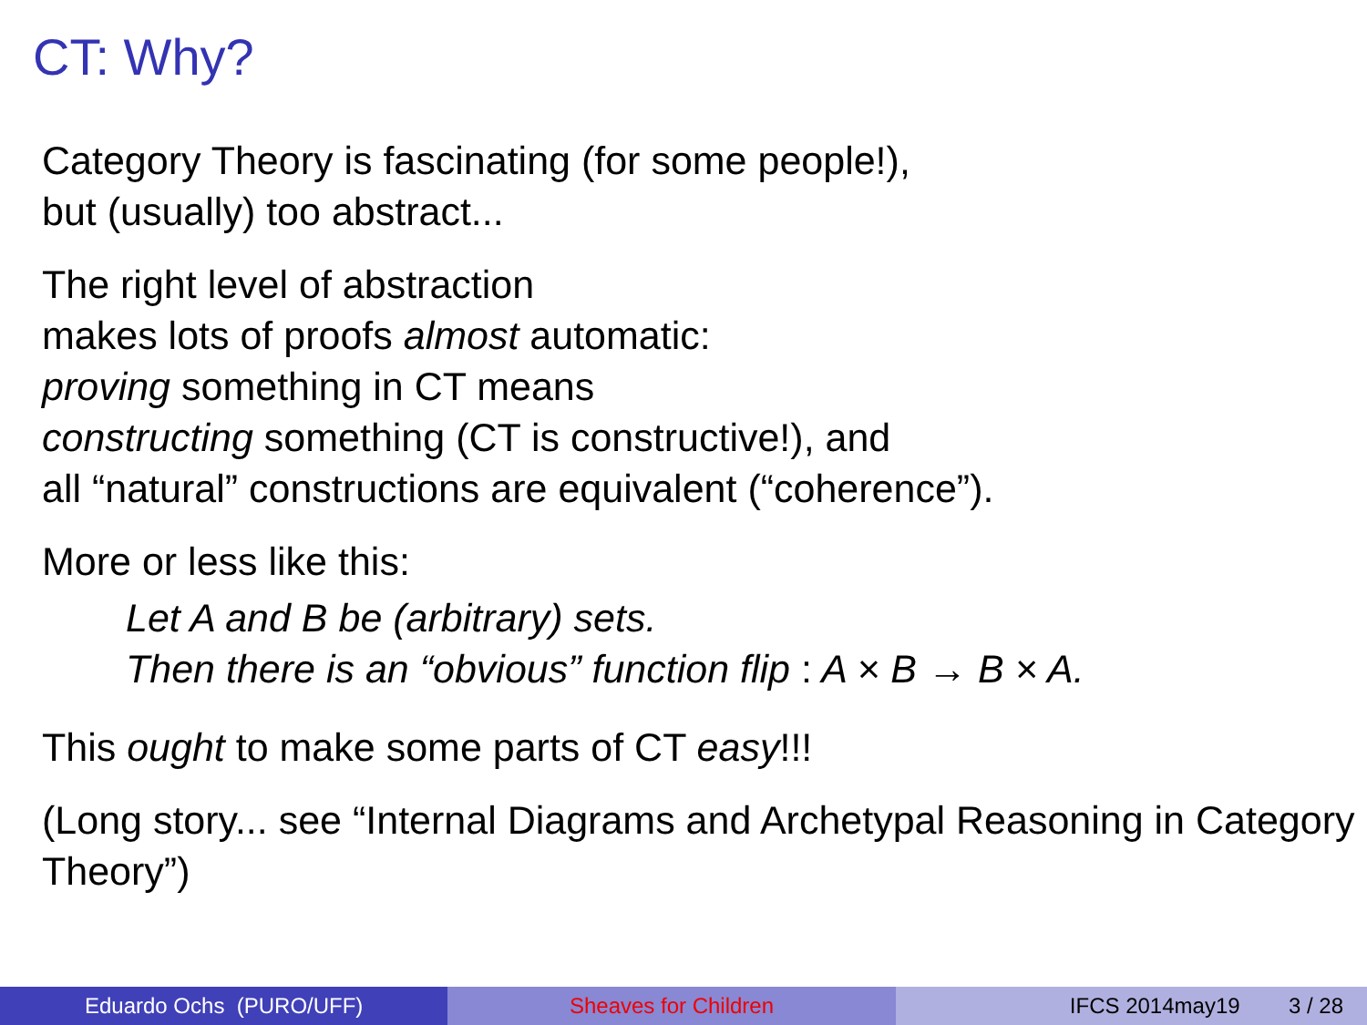CT: Why?
Category Theory is fascinating (for some people!),
but (usually) too abstract...
The right level of abstraction
makes lots of proofs almost automatic:
proving something in CT means
constructing something (CT is constructive!), and
all “natural” constructions are equivalent (“coherence”).
More or less like this:
Let A and B be (arbitrary) sets.
Then there is an “obvious” function flip : A × B → B × A.
This ought to make some parts of CT easy!!!
(Long story... see “Internal Diagrams and Archetypal Reasoning in Category Theory”)
Eduardo Ochs (PURO/UFF) Sheaves for Children IFCS 2014may19 3 / 28